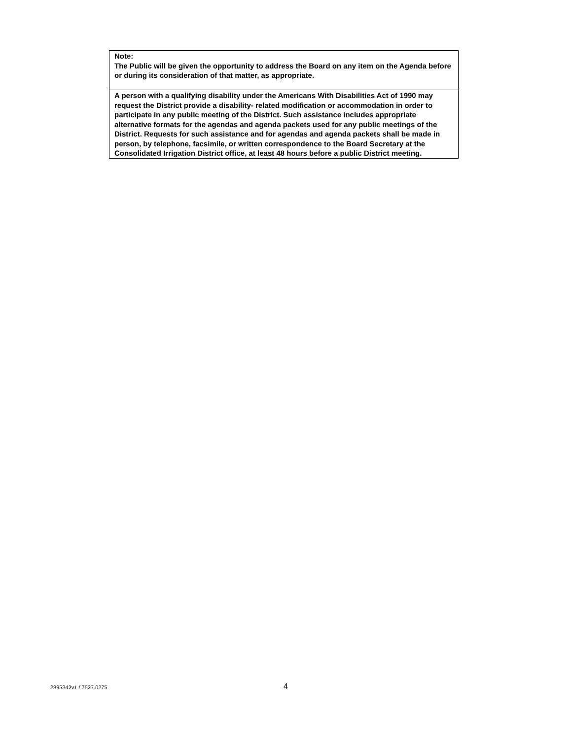| Note: The Public will be given the opportunity to address the Board on any item on the Agenda before or during its consideration of that matter, as appropriate. |
| A person with a qualifying disability under the Americans With Disabilities Act of 1990 may request the District provide a disability- related modification or accommodation in order to participate in any public meeting of the District. Such assistance includes appropriate alternative formats for the agendas and agenda packets used for any public meetings of the District. Requests for such assistance and for agendas and agenda packets shall be made in person, by telephone, facsimile, or written correspondence to the Board Secretary at the Consolidated Irrigation District office, at least 48 hours before a public District meeting. |
2895342v1 / 7527.0275 4